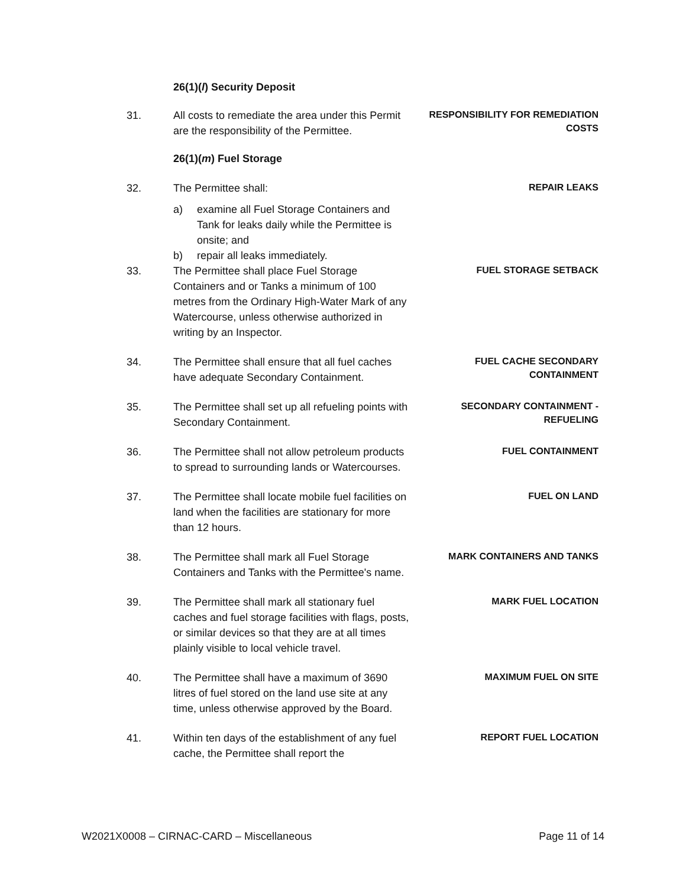26(1)(l) Security Deposit
31. All costs to remediate the area under this Permit are the responsibility of the Permittee.
RESPONSIBILITY FOR REMEDIATION COSTS
26(1)(m) Fuel Storage
32. The Permittee shall:
REPAIR LEAKS
a) examine all Fuel Storage Containers and Tank for leaks daily while the Permittee is onsite; and
b) repair all leaks immediately.
33. The Permittee shall place Fuel Storage Containers and or Tanks a minimum of 100 metres from the Ordinary High-Water Mark of any Watercourse, unless otherwise authorized in writing by an Inspector.
FUEL STORAGE SETBACK
34. The Permittee shall ensure that all fuel caches have adequate Secondary Containment.
FUEL CACHE SECONDARY CONTAINMENT
35. The Permittee shall set up all refueling points with Secondary Containment.
SECONDARY CONTAINMENT - REFUELING
36. The Permittee shall not allow petroleum products to spread to surrounding lands or Watercourses.
FUEL CONTAINMENT
37. The Permittee shall locate mobile fuel facilities on land when the facilities are stationary for more than 12 hours.
FUEL ON LAND
38. The Permittee shall mark all Fuel Storage Containers and Tanks with the Permittee's name.
MARK CONTAINERS AND TANKS
39. The Permittee shall mark all stationary fuel caches and fuel storage facilities with flags, posts, or similar devices so that they are at all times plainly visible to local vehicle travel.
MARK FUEL LOCATION
40. The Permittee shall have a maximum of 3690 litres of fuel stored on the land use site at any time, unless otherwise approved by the Board.
MAXIMUM FUEL ON SITE
41. Within ten days of the establishment of any fuel cache, the Permittee shall report the
REPORT FUEL LOCATION
W2021X0008 – CIRNAC-CARD – Miscellaneous Page 11 of 14